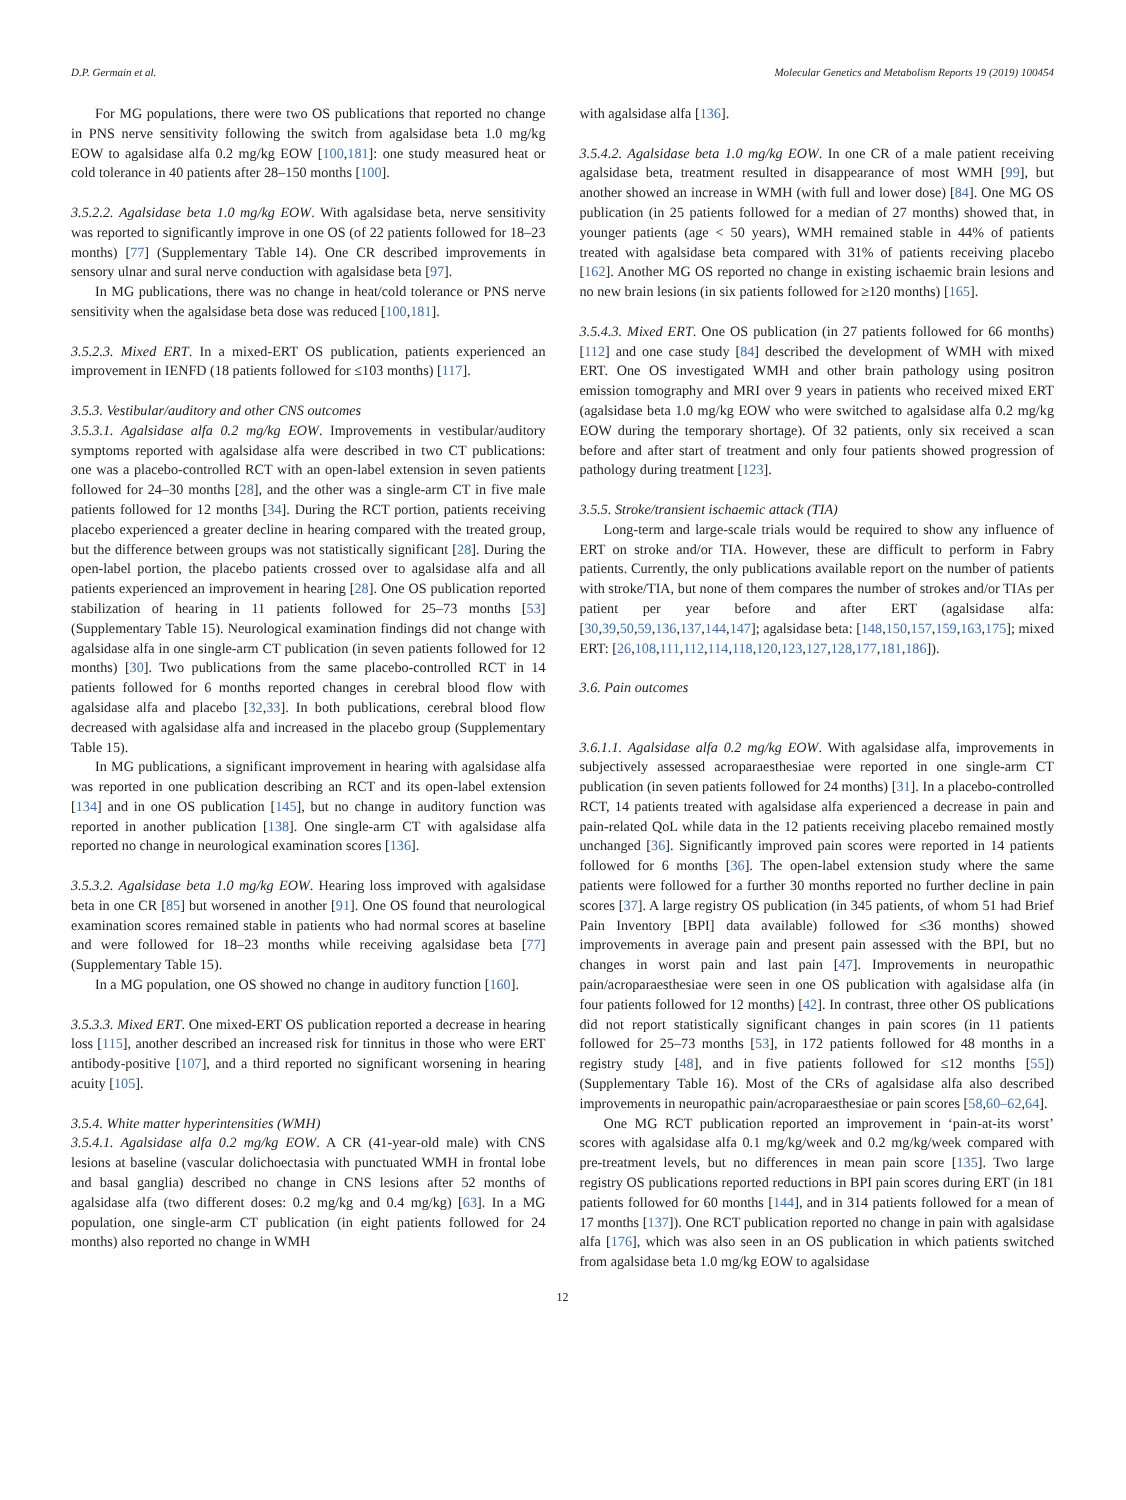D.P. Germain et al. Molecular Genetics and Metabolism Reports 19 (2019) 100454
For MG populations, there were two OS publications that reported no change in PNS nerve sensitivity following the switch from agalsidase beta 1.0 mg/kg EOW to agalsidase alfa 0.2 mg/kg EOW [100,181]: one study measured heat or cold tolerance in 40 patients after 28–150 months [100].
3.5.2.2. Agalsidase beta 1.0 mg/kg EOW. With agalsidase beta, nerve sensitivity was reported to significantly improve in one OS (of 22 patients followed for 18–23 months) [77] (Supplementary Table 14). One CR described improvements in sensory ulnar and sural nerve conduction with agalsidase beta [97].
In MG publications, there was no change in heat/cold tolerance or PNS nerve sensitivity when the agalsidase beta dose was reduced [100,181].
3.5.2.3. Mixed ERT. In a mixed-ERT OS publication, patients experienced an improvement in IENFD (18 patients followed for ≤103 months) [117].
3.5.3. Vestibular/auditory and other CNS outcomes
3.5.3.1. Agalsidase alfa 0.2 mg/kg EOW. Improvements in vestibular/auditory symptoms reported with agalsidase alfa were described in two CT publications: one was a placebo-controlled RCT with an open-label extension in seven patients followed for 24–30 months [28], and the other was a single-arm CT in five male patients followed for 12 months [34]. During the RCT portion, patients receiving placebo experienced a greater decline in hearing compared with the treated group, but the difference between groups was not statistically significant [28]. During the open-label portion, the placebo patients crossed over to agalsidase alfa and all patients experienced an improvement in hearing [28]. One OS publication reported stabilization of hearing in 11 patients followed for 25–73 months [53] (Supplementary Table 15). Neurological examination findings did not change with agalsidase alfa in one single-arm CT publication (in seven patients followed for 12 months) [30]. Two publications from the same placebo-controlled RCT in 14 patients followed for 6 months reported changes in cerebral blood flow with agalsidase alfa and placebo [32,33]. In both publications, cerebral blood flow decreased with agalsidase alfa and increased in the placebo group (Supplementary Table 15).
In MG publications, a significant improvement in hearing with agalsidase alfa was reported in one publication describing an RCT and its open-label extension [134] and in one OS publication [145], but no change in auditory function was reported in another publication [138]. One single-arm CT with agalsidase alfa reported no change in neurological examination scores [136].
3.5.3.2. Agalsidase beta 1.0 mg/kg EOW. Hearing loss improved with agalsidase beta in one CR [85] but worsened in another [91]. One OS found that neurological examination scores remained stable in patients who had normal scores at baseline and were followed for 18–23 months while receiving agalsidase beta [77] (Supplementary Table 15).
In a MG population, one OS showed no change in auditory function [160].
3.5.3.3. Mixed ERT. One mixed-ERT OS publication reported a decrease in hearing loss [115], another described an increased risk for tinnitus in those who were ERT antibody-positive [107], and a third reported no significant worsening in hearing acuity [105].
3.5.4. White matter hyperintensities (WMH)
3.5.4.1. Agalsidase alfa 0.2 mg/kg EOW. A CR (41-year-old male) with CNS lesions at baseline (vascular dolichoectasia with punctuated WMH in frontal lobe and basal ganglia) described no change in CNS lesions after 52 months of agalsidase alfa (two different doses: 0.2 mg/kg and 0.4 mg/kg) [63]. In a MG population, one single-arm CT publication (in eight patients followed for 24 months) also reported no change in WMH
with agalsidase alfa [136].
3.5.4.2. Agalsidase beta 1.0 mg/kg EOW. In one CR of a male patient receiving agalsidase beta, treatment resulted in disappearance of most WMH [99], but another showed an increase in WMH (with full and lower dose) [84]. One MG OS publication (in 25 patients followed for a median of 27 months) showed that, in younger patients (age < 50 years), WMH remained stable in 44% of patients treated with agalsidase beta compared with 31% of patients receiving placebo [162]. Another MG OS reported no change in existing ischaemic brain lesions and no new brain lesions (in six patients followed for ≥120 months) [165].
3.5.4.3. Mixed ERT. One OS publication (in 27 patients followed for 66 months) [112] and one case study [84] described the development of WMH with mixed ERT. One OS investigated WMH and other brain pathology using positron emission tomography and MRI over 9 years in patients who received mixed ERT (agalsidase beta 1.0 mg/kg EOW who were switched to agalsidase alfa 0.2 mg/kg EOW during the temporary shortage). Of 32 patients, only six received a scan before and after start of treatment and only four patients showed progression of pathology during treatment [123].
3.5.5. Stroke/transient ischaemic attack (TIA)
Long-term and large-scale trials would be required to show any influence of ERT on stroke and/or TIA. However, these are difficult to perform in Fabry patients. Currently, the only publications available report on the number of patients with stroke/TIA, but none of them compares the number of strokes and/or TIAs per patient per year before and after ERT (agalsidase alfa: [30,39,50,59,136,137,144,147]; agalsidase beta: [148,150,157,159,163,175]; mixed ERT: [26,108,111,112,114,118,120,123,127,128,177,181,186]).
3.6. Pain outcomes
3.6.1.1. Agalsidase alfa 0.2 mg/kg EOW. With agalsidase alfa, improvements in subjectively assessed acroparaesthesiae were reported in one single-arm CT publication (in seven patients followed for 24 months) [31]. In a placebo-controlled RCT, 14 patients treated with agalsidase alfa experienced a decrease in pain and pain-related QoL while data in the 12 patients receiving placebo remained mostly unchanged [36]. Significantly improved pain scores were reported in 14 patients followed for 6 months [36]. The open-label extension study where the same patients were followed for a further 30 months reported no further decline in pain scores [37]. A large registry OS publication (in 345 patients, of whom 51 had Brief Pain Inventory [BPI] data available) followed for ≤36 months) showed improvements in average pain and present pain assessed with the BPI, but no changes in worst pain and last pain [47]. Improvements in neuropathic pain/acroparaesthesiae were seen in one OS publication with agalsidase alfa (in four patients followed for 12 months) [42]. In contrast, three other OS publications did not report statistically significant changes in pain scores (in 11 patients followed for 25–73 months [53], in 172 patients followed for 48 months in a registry study [48], and in five patients followed for ≤12 months [55]) (Supplementary Table 16). Most of the CRs of agalsidase alfa also described improvements in neuropathic pain/acroparaesthesiae or pain scores [58,60–62,64].
One MG RCT publication reported an improvement in ‘pain-at-its worst’ scores with agalsidase alfa 0.1 mg/kg/week and 0.2 mg/kg/week compared with pre-treatment levels, but no differences in mean pain score [135]. Two large registry OS publications reported reductions in BPI pain scores during ERT (in 181 patients followed for 60 months [144], and in 314 patients followed for a mean of 17 months [137]). One RCT publication reported no change in pain with agalsidase alfa [176], which was also seen in an OS publication in which patients switched from agalsidase beta 1.0 mg/kg EOW to agalsidase
12